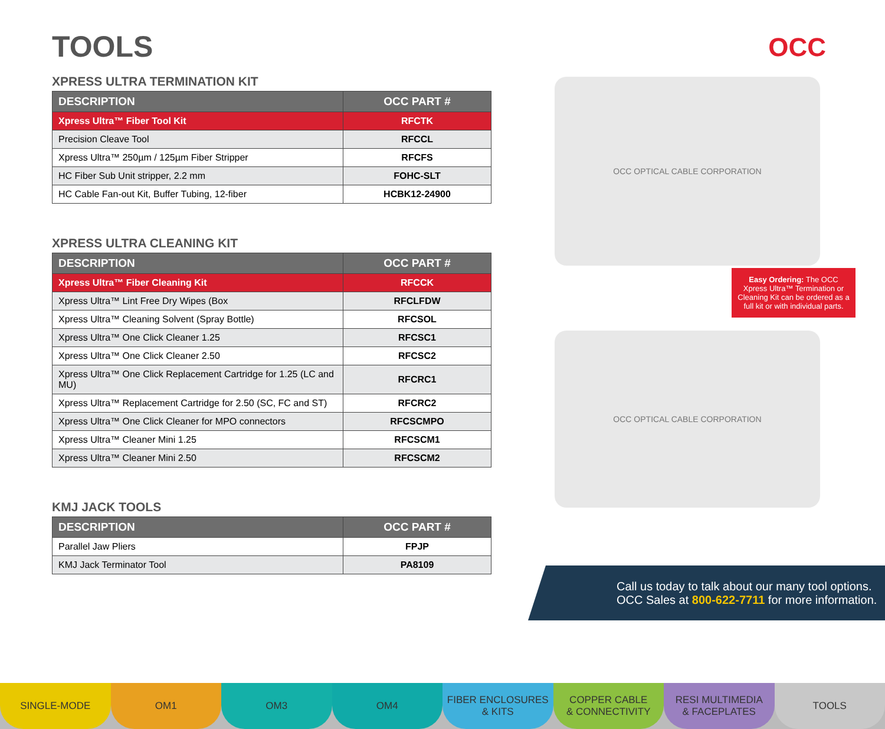OCC
TOOLS
XPRESS ULTRA TERMINATION KIT
| DESCRIPTION | OCC PART # |
| --- | --- |
| Xpress Ultra™ Fiber Tool Kit | RFCTK |
| Precision Cleave Tool | RFCCL |
| Xpress Ultra™ 250µm / 125µm Fiber Stripper | RFCFS |
| HC Fiber Sub Unit stripper, 2.2 mm | FOHC-SLT |
| HC Cable Fan-out Kit, Buffer Tubing, 12-fiber | HCBK12-24900 |
XPRESS ULTRA CLEANING KIT
| DESCRIPTION | OCC PART # |
| --- | --- |
| Xpress Ultra™ Fiber Cleaning Kit | RFCCK |
| Xpress Ultra™ Lint Free Dry Wipes (Box | RFCLFDW |
| Xpress Ultra™ Cleaning Solvent (Spray Bottle) | RFCSOL |
| Xpress Ultra™ One Click Cleaner 1.25 | RFCSC1 |
| Xpress Ultra™ One Click Cleaner 2.50 | RFCSC2 |
| Xpress Ultra™ One Click Replacement Cartridge for 1.25 (LC and MU) | RFCRC1 |
| Xpress Ultra™ Replacement Cartridge for 2.50 (SC, FC and ST) | RFCRC2 |
| Xpress Ultra™ One Click Cleaner for MPO connectors | RFCSCMPO |
| Xpress Ultra™ Cleaner Mini 1.25 | RFCSCM1 |
| Xpress Ultra™ Cleaner Mini 2.50 | RFCSCM2 |
KMJ JACK TOOLS
| DESCRIPTION | OCC PART # |
| --- | --- |
| Parallel Jaw Pliers | FPJP |
| KMJ Jack Terminator Tool | PA8109 |
OCC OPTICAL CABLE CORPORATION
Easy Ordering: The OCC Xpress Ultra™ Termination or Cleaning Kit can be ordered as a full kit or with individual parts.
OCC OPTICAL CABLE CORPORATION
Call us today to talk about our many tool options.
OCC Sales at 800-622-7711 for more information.
SINGLE-MODE OM1 OM3 OM4 FIBER ENCLOSURES
& KITS
COPPER CABLE
& CONNECTIVITY
RESI MULTIMEDIA
& FACEPLATES
TOOLS